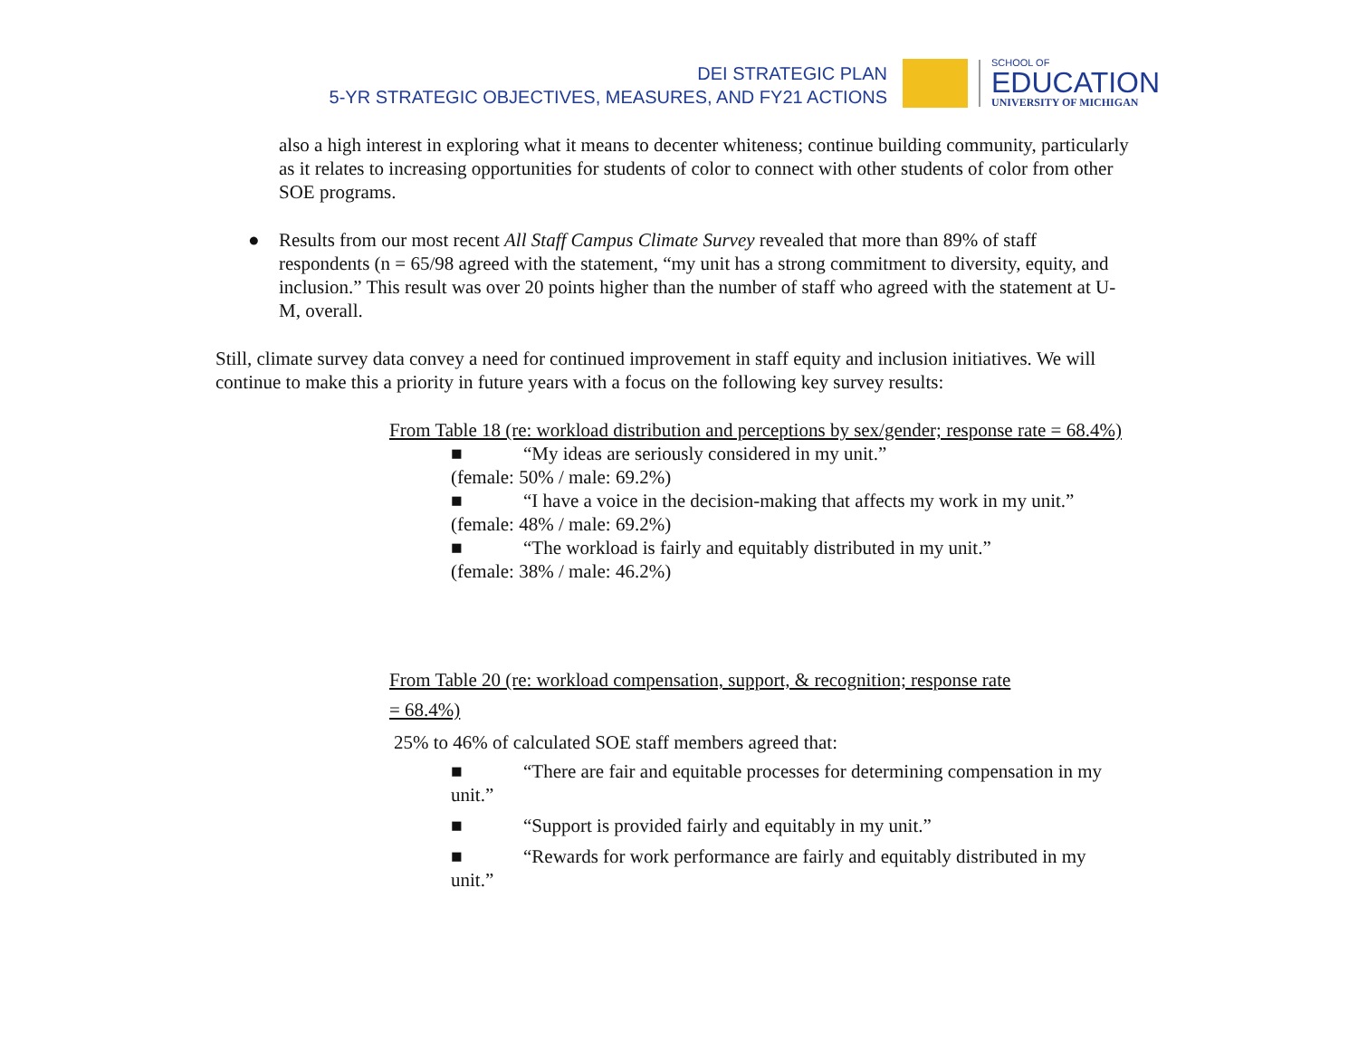DEI STRATEGIC PLAN
5-YR STRATEGIC OBJECTIVES, MEASURES, AND FY21 ACTIONS
SCHOOL OF
EDUCATION
UNIVERSITY OF MICHIGAN
also a high interest in exploring what it means to decenter whiteness; continue building community, particularly as it relates to increasing opportunities for students of color to connect with other students of color from other SOE programs.
● Results from our most recent All Staff Campus Climate Survey revealed that more than 89% of staff respondents (n = 65/98 agreed with the statement, “my unit has a strong commitment to diversity, equity, and inclusion.” This result was over 20 points higher than the number of staff who agreed with the statement at U-M, overall.
Still, climate survey data convey a need for continued improvement in staff equity and inclusion initiatives. We will continue to make this a priority in future years with a focus on the following key survey results:
From Table 18 (re: workload distribution and perceptions by sex/gender; response rate = 68.4%)
■ “My ideas are seriously considered in my unit.”
(female: 50% / male: 69.2%)
■ “I have a voice in the decision-making that affects my work in my unit.”
(female: 48% / male: 69.2%)
■ “The workload is fairly and equitably distributed in my unit.”
(female: 38% / male: 46.2%)
From Table 20 (re: workload compensation, support, & recognition; response rate
= 68.4%)
25% to 46% of calculated SOE staff members agreed that:
■ “There are fair and equitable processes for determining compensation in my unit.”
■ “Support is provided fairly and equitably in my unit.”
■ “Rewards for work performance are fairly and equitably distributed in my unit.”